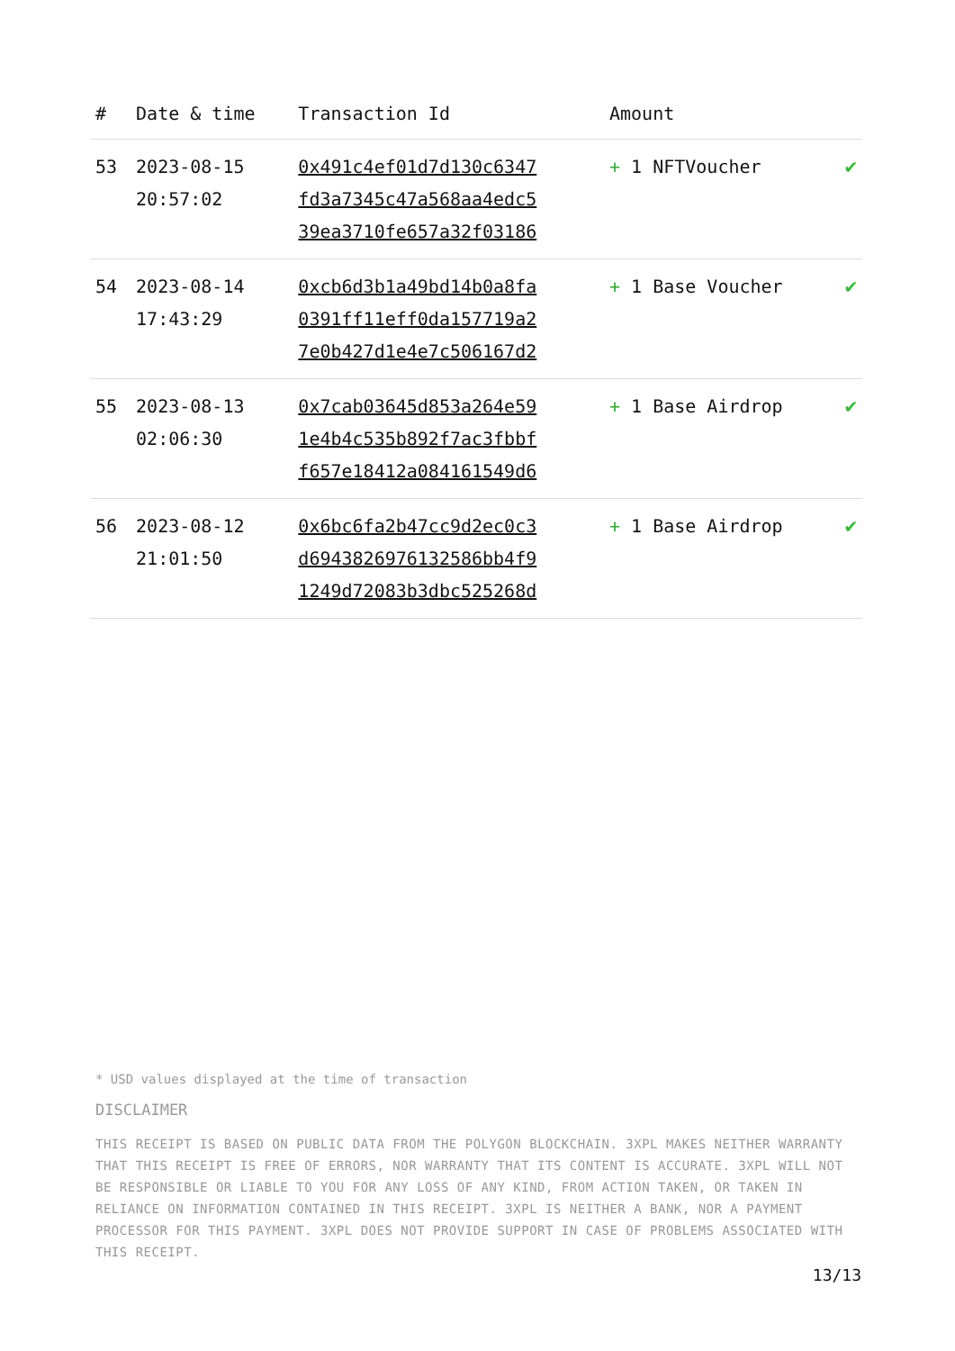| # | Date & time | Transaction Id | Amount | |
| --- | --- | --- | --- | --- |
| 53 | 2023-08-15 20:57:02 | 0x491c4ef01d7d130c6347 fd3a7345c47a568aa4edc5 39ea3710fe657a32f03186 | + 1 NFTVoucher | ✔ |
| 54 | 2023-08-14 17:43:29 | 0xcb6d3b1a49bd14b0a8fa 0391ff11eff0da157719a2 7e0b427d1e4e7c506167d2 | + 1 Base Voucher | ✔ |
| 55 | 2023-08-13 02:06:30 | 0x7cab03645d853a264e59 1e4b4c535b892f7ac3fbbf f657e18412a084161549d6 | + 1 Base Airdrop | ✔ |
| 56 | 2023-08-12 21:01:50 | 0x6bc6fa2b47cc9d2ec0c3 d6943826976132586bb4f9 1249d72083b3dbc525268d | + 1 Base Airdrop | ✔ |
* USD values displayed at the time of transaction
DISCLAIMER
THIS RECEIPT IS BASED ON PUBLIC DATA FROM THE POLYGON BLOCKCHAIN. 3XPL MAKES NEITHER WARRANTY THAT THIS RECEIPT IS FREE OF ERRORS, NOR WARRANTY THAT ITS CONTENT IS ACCURATE. 3XPL WILL NOT BE RESPONSIBLE OR LIABLE TO YOU FOR ANY LOSS OF ANY KIND, FROM ACTION TAKEN, OR TAKEN IN RELIANCE ON INFORMATION CONTAINED IN THIS RECEIPT. 3XPL IS NEITHER A BANK, NOR A PAYMENT PROCESSOR FOR THIS PAYMENT. 3XPL DOES NOT PROVIDE SUPPORT IN CASE OF PROBLEMS ASSOCIATED WITH THIS RECEIPT.
13/13